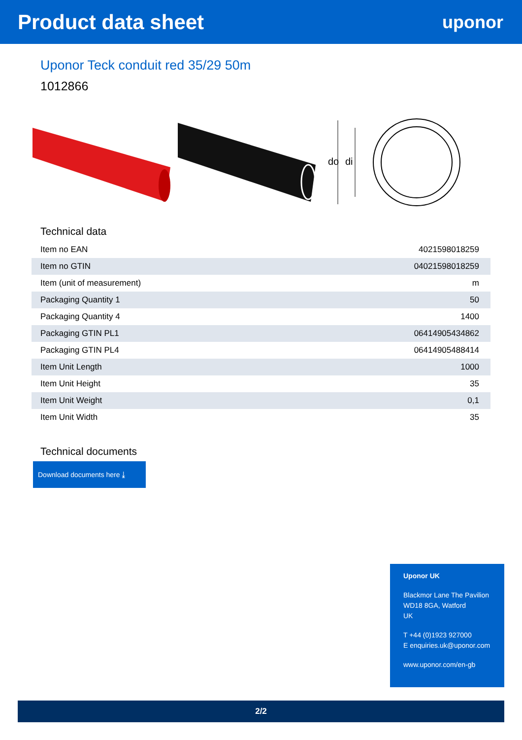Product data sheet
uponor
Uponor Teck conduit red 35/29 50m
1012866
do
di
Technical data
| Item no EAN | 4021598018259 |
| Item no GTIN | 04021598018259 |
| Item (unit of measurement) | m |
| Packaging Quantity 1 | 50 |
| Packaging Quantity 4 | 1400 |
| Packaging GTIN PL1 | 06414905434862 |
| Packaging GTIN PL4 | 06414905488414 |
| Item Unit Length | 1000 |
| Item Unit Height | 35 |
| Item Unit Weight | 0,1 |
| Item Unit Width | 35 |
Technical documents
Download documents here ⤓
Uponor UK
Blackmor Lane The Pavilion
WD18 8GA, Watford
UK
T +44 (0)1923 927000
E enquiries.uk@uponor.com
www.uponor.com/en-gb
2/2